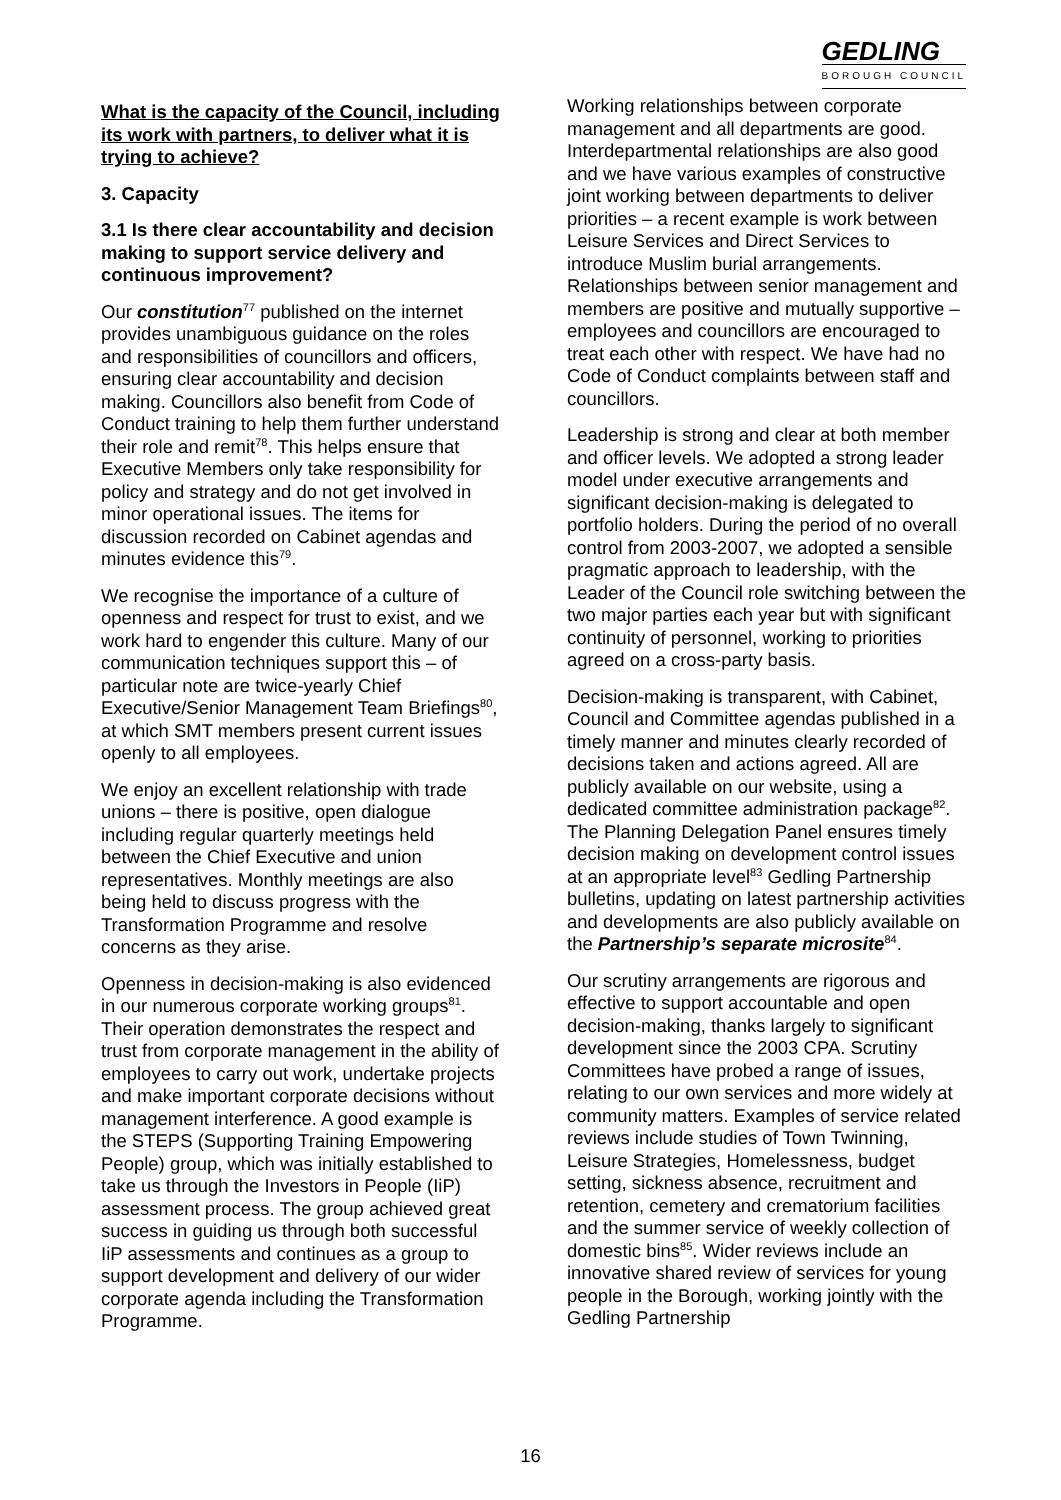GEDLING
BOROUGH COUNCIL
What is the capacity of the Council, including its work with partners, to deliver what it is trying to achieve?
3. Capacity
3.1 Is there clear accountability and decision making to support service delivery and continuous improvement?
Our constitution<sup>77</sup> published on the internet provides unambiguous guidance on the roles and responsibilities of councillors and officers, ensuring clear accountability and decision making. Councillors also benefit from Code of Conduct training to help them further understand their role and remit<sup>78</sup>. This helps ensure that Executive Members only take responsibility for policy and strategy and do not get involved in minor operational issues. The items for discussion recorded on Cabinet agendas and minutes evidence this<sup>79</sup>.
We recognise the importance of a culture of openness and respect for trust to exist, and we work hard to engender this culture. Many of our communication techniques support this – of particular note are twice-yearly Chief Executive/Senior Management Team Briefings<sup>80</sup>, at which SMT members present current issues openly to all employees.
We enjoy an excellent relationship with trade unions – there is positive, open dialogue including regular quarterly meetings held between the Chief Executive and union representatives. Monthly meetings are also being held to discuss progress with the Transformation Programme and resolve concerns as they arise.
Openness in decision-making is also evidenced in our numerous corporate working groups<sup>81</sup>. Their operation demonstrates the respect and trust from corporate management in the ability of employees to carry out work, undertake projects and make important corporate decisions without management interference. A good example is the STEPS (Supporting Training Empowering People) group, which was initially established to take us through the Investors in People (IiP) assessment process. The group achieved great success in guiding us through both successful IiP assessments and continues as a group to support development and delivery of our wider corporate agenda including the Transformation Programme.
Working relationships between corporate management and all departments are good. Interdepartmental relationships are also good and we have various examples of constructive joint working between departments to deliver priorities – a recent example is work between Leisure Services and Direct Services to introduce Muslim burial arrangements. Relationships between senior management and members are positive and mutually supportive – employees and councillors are encouraged to treat each other with respect. We have had no Code of Conduct complaints between staff and councillors.
Leadership is strong and clear at both member and officer levels. We adopted a strong leader model under executive arrangements and significant decision-making is delegated to portfolio holders. During the period of no overall control from 2003-2007, we adopted a sensible pragmatic approach to leadership, with the Leader of the Council role switching between the two major parties each year but with significant continuity of personnel, working to priorities agreed on a cross-party basis.
Decision-making is transparent, with Cabinet, Council and Committee agendas published in a timely manner and minutes clearly recorded of decisions taken and actions agreed. All are publicly available on our website, using a dedicated committee administration package<sup>82</sup>. The Planning Delegation Panel ensures timely decision making on development control issues at an appropriate level<sup>83</sup> Gedling Partnership bulletins, updating on latest partnership activities and developments are also publicly available on the Partnership’s separate microsite<sup>84</sup>.
Our scrutiny arrangements are rigorous and effective to support accountable and open decision-making, thanks largely to significant development since the 2003 CPA. Scrutiny Committees have probed a range of issues, relating to our own services and more widely at community matters. Examples of service related reviews include studies of Town Twinning, Leisure Strategies, Homelessness, budget setting, sickness absence, recruitment and retention, cemetery and crematorium facilities and the summer service of weekly collection of domestic bins<sup>85</sup>. Wider reviews include an innovative shared review of services for young people in the Borough, working jointly with the Gedling Partnership
16